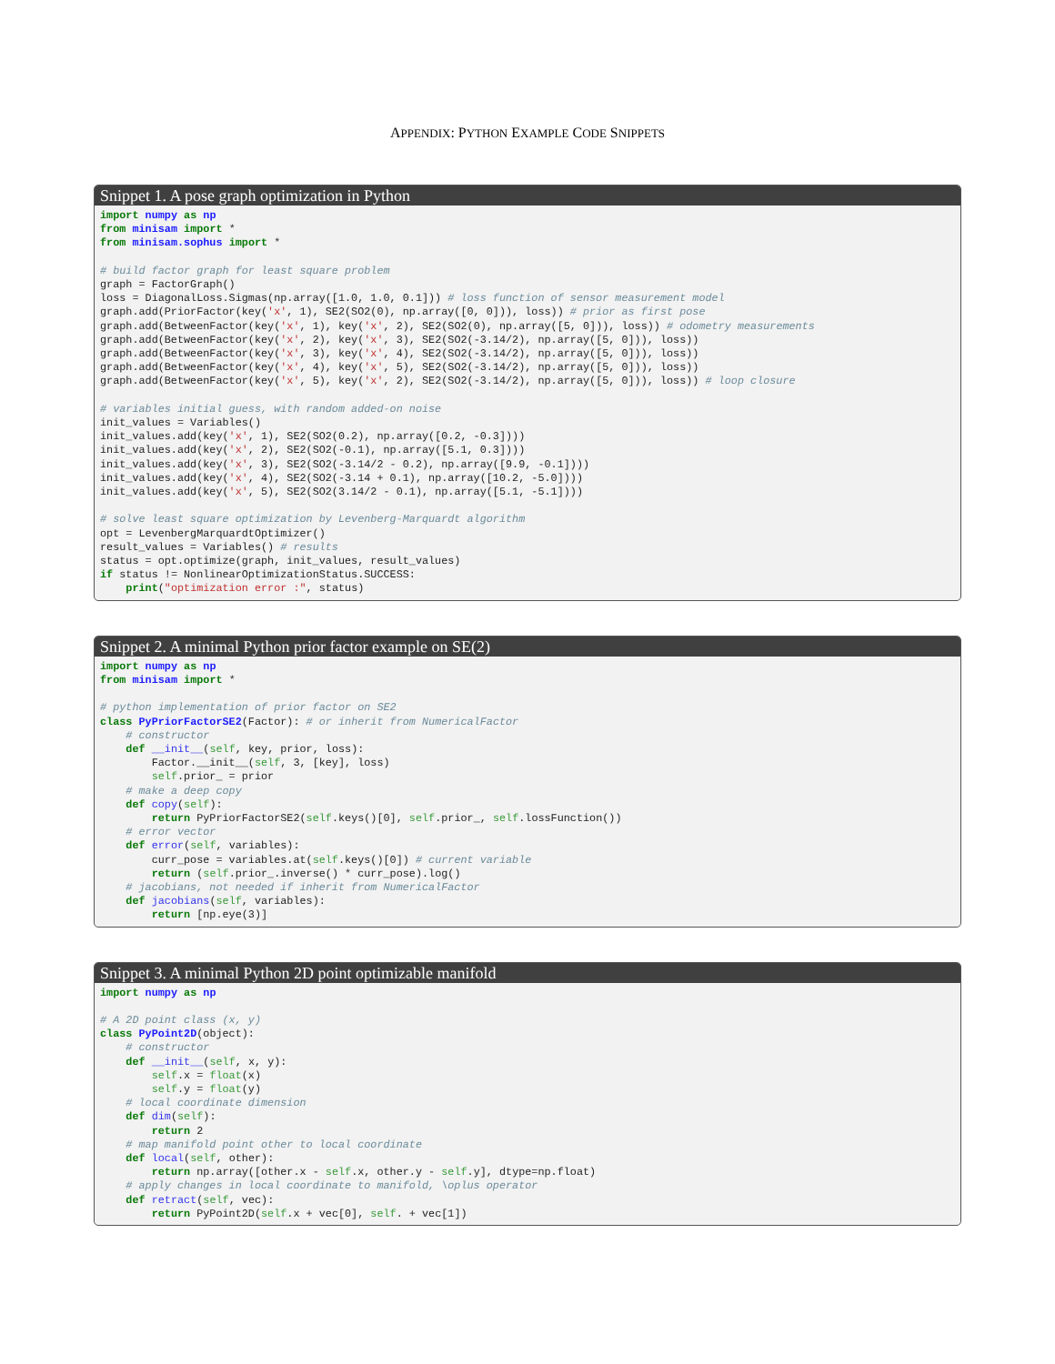APPENDIX: PYTHON EXAMPLE CODE SNIPPETS
Snippet 1. A pose graph optimization in Python
import numpy as np
from minisam import *
from minisam.sophus import *

# build factor graph for least square problem
graph = FactorGraph()
loss = DiagonalLoss.Sigmas(np.array([1.0, 1.0, 0.1])) # loss function of sensor measurement model
graph.add(PriorFactor(key('x', 1), SE2(SO2(0), np.array([0, 0])), loss)) # prior as first pose
graph.add(BetweenFactor(key('x', 1), key('x', 2), SE2(SO2(0), np.array([5, 0])), loss)) # odometry measurements
graph.add(BetweenFactor(key('x', 2), key('x', 3), SE2(SO2(-3.14/2), np.array([5, 0])), loss))
graph.add(BetweenFactor(key('x', 3), key('x', 4), SE2(SO2(-3.14/2), np.array([5, 0])), loss))
graph.add(BetweenFactor(key('x', 4), key('x', 5), SE2(SO2(-3.14/2), np.array([5, 0])), loss))
graph.add(BetweenFactor(key('x', 5), key('x', 2), SE2(SO2(-3.14/2), np.array([5, 0])), loss)) # loop closure

# variables initial guess, with random added-on noise
init_values = Variables()
init_values.add(key('x', 1), SE2(SO2(0.2), np.array([0.2, -0.3])))
init_values.add(key('x', 2), SE2(SO2(-0.1), np.array([5.1, 0.3])))
init_values.add(key('x', 3), SE2(SO2(-3.14/2 - 0.2), np.array([9.9, -0.1])))
init_values.add(key('x', 4), SE2(SO2(-3.14 + 0.1), np.array([10.2, -5.0])))
init_values.add(key('x', 5), SE2(SO2(3.14/2 - 0.1), np.array([5.1, -5.1])))

# solve least square optimization by Levenberg-Marquardt algorithm
opt = LevenbergMarquardtOptimizer()
result_values = Variables() # results
status = opt.optimize(graph, init_values, result_values)
if status != NonlinearOptimizationStatus.SUCCESS:
    print("optimization error :", status)
Snippet 2. A minimal Python prior factor example on SE(2)
import numpy as np
from minisam import *

# python implementation of prior factor on SE2
class PyPriorFactorSE2(Factor): # or inherit from NumericalFactor
    # constructor
    def __init__(self, key, prior, loss):
        Factor.__init__(self, 3, [key], loss)
        self.prior_ = prior
    # make a deep copy
    def copy(self):
        return PyPriorFactorSE2(self.keys()[0], self.prior_, self.lossFunction())
    # error vector
    def error(self, variables):
        curr_pose = variables.at(self.keys()[0]) # current variable
        return (self.prior_.inverse() * curr_pose).log()
    # jacobians, not needed if inherit from NumericalFactor
    def jacobians(self, variables):
        return [np.eye(3)]
Snippet 3. A minimal Python 2D point optimizable manifold
import numpy as np

# A 2D point class (x, y)
class PyPoint2D(object):
    # constructor
    def __init__(self, x, y):
        self.x = float(x)
        self.y = float(y)
    # local coordinate dimension
    def dim(self):
        return 2
    # map manifold point other to local coordinate
    def local(self, other):
        return np.array([other.x - self.x, other.y - self.y], dtype=np.float)
    # apply changes in local coordinate to manifold, \oplus operator
    def retract(self, vec):
        return PyPoint2D(self.x + vec[0], self. + vec[1])